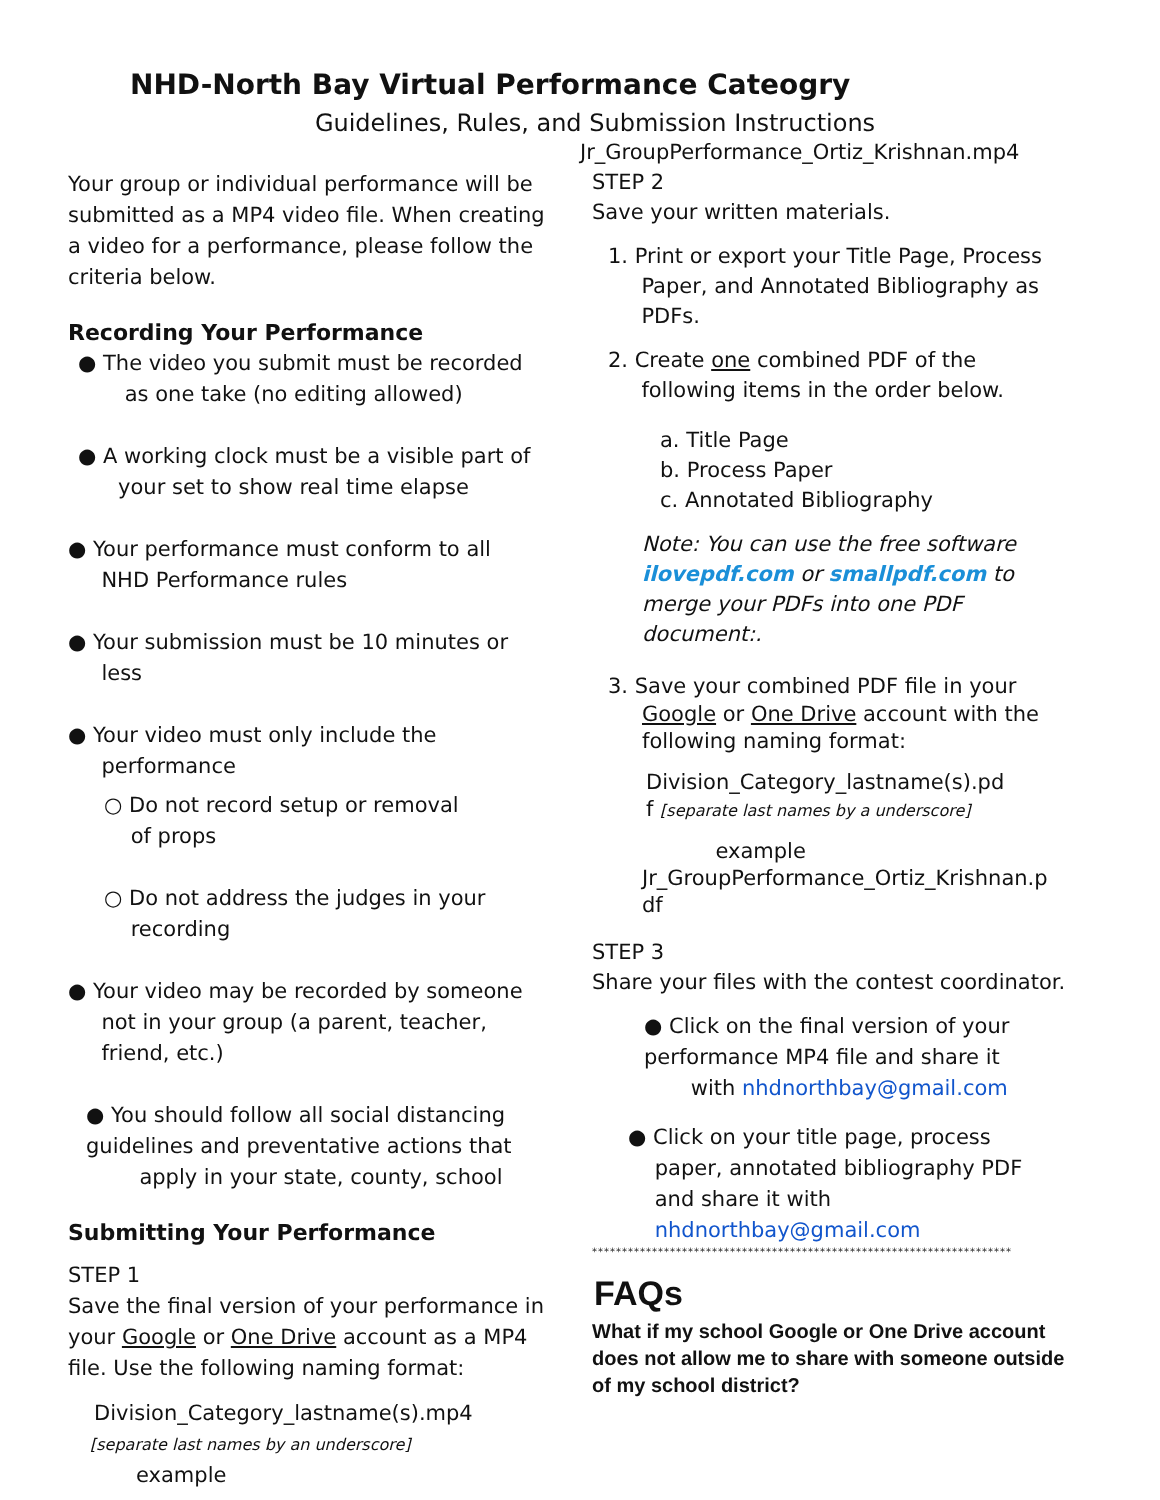NHD-North Bay Virtual Performance Cateogry
Guidelines, Rules, and Submission Instructions
Your group or individual performance will be submitted as a MP4 video file. When creating a video for a performance, please follow the criteria below.
Recording Your Performance
● The video you submit must be recorded
as one take (no editing allowed)
● A working clock must be a visible part of
your set to show real time elapse
● Your performance must conform to all
NHD Performance rules
● Your submission must be 10 minutes or
less
● Your video must only include the
performance
○ Do not record setup or removal
of props
○ Do not address the judges in your
recording
● Your video may be recorded by someone
not in your group (a parent, teacher,
friend, etc.)
● You should follow all social distancing guidelines and preventative actions that
apply in your state, county, school
Submitting Your Performance
STEP 1
Save the final version of your performance in your Google or One Drive account as a MP4 file. Use the following naming format:
Division_Category_lastname(s).mp4
[separate last names by an underscore]
example
Jr_GroupPerformance_Ortiz_Krishnan.mp4
STEP 2
Save your written materials.
1. Print or export your Title Page, Process
Paper, and Annotated Bibliography as
PDFs.
2. Create one combined PDF of the
following items in the order below.
a. Title Page
b. Process Paper
c. Annotated Bibliography
Note: You can use the free software ilovepdf.com or smallpdf.com to merge your PDFs into one PDF document:.
3. Save your combined PDF file in your
Google or One Drive account with the following naming format:
Division_Category_lastname(s).pd
f [separate last names by a underscore]
example
Jr_GroupPerformance_Ortiz_Krishnan.p
df
STEP 3
Share your files with the contest coordinator.
● Click on the final version of your performance MP4 file and share it
with nhdnorthbay@gmail.com
● Click on your title page, process
paper, annotated bibliography PDF
and share it with
nhdnorthbay@gmail.com
**********************************************************************
FAQs
What if my school Google or One Drive account does not allow me to share with someone outside of my school district?